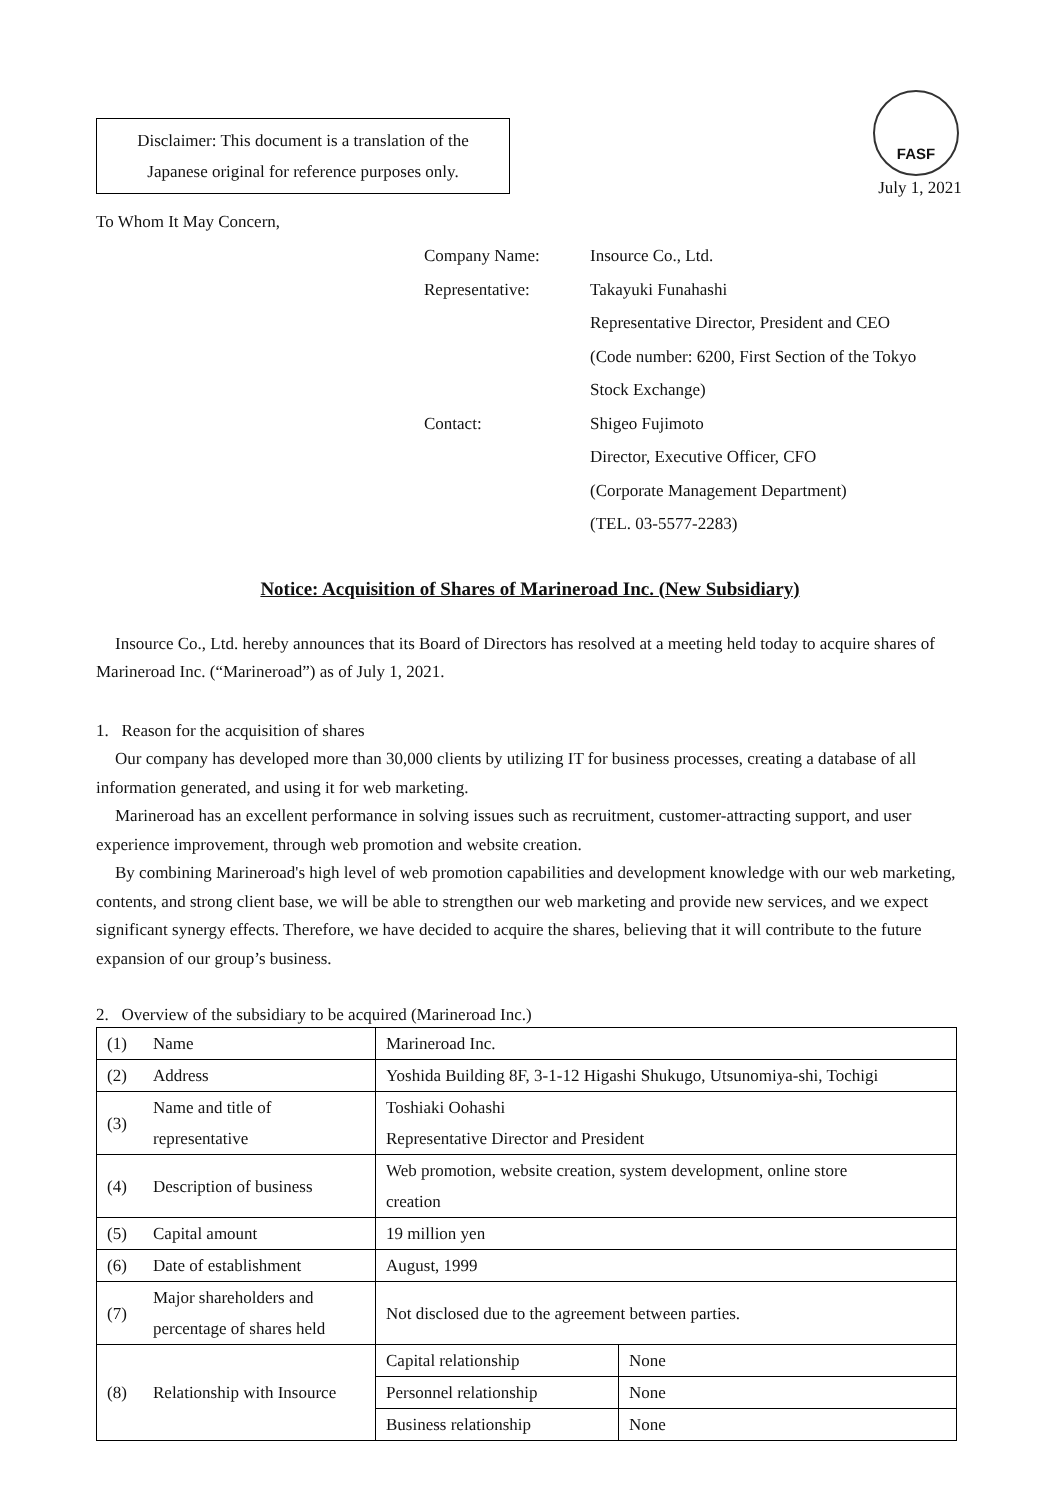Disclaimer: This document is a translation of the
Japanese original for reference purposes only.
FASF
July 1, 2021
To Whom It May Concern,
| Company Name: | Insource Co., Ltd. |
| Representative: | Takayuki Funahashi |
| | Representative Director, President and CEO |
| | (Code number: 6200, First Section of the Tokyo |
| | Stock Exchange) |
| Contact: | Shigeo Fujimoto |
| | Director, Executive Officer, CFO |
| | (Corporate Management Department) |
| | (TEL. 03-5577-2283) |
Notice: Acquisition of Shares of Marineroad Inc. (New Subsidiary)
Insource Co., Ltd. hereby announces that its Board of Directors has resolved at a meeting held today to acquire shares of Marineroad Inc. (“Marineroad”) as of July 1, 2021.
1. Reason for the acquisition of shares
Our company has developed more than 30,000 clients by utilizing IT for business processes, creating a database of all information generated, and using it for web marketing.
Marineroad has an excellent performance in solving issues such as recruitment, customer-attracting support, and user experience improvement, through web promotion and website creation.
By combining Marineroad's high level of web promotion capabilities and development knowledge with our web marketing, contents, and strong client base, we will be able to strengthen our web marketing and provide new services, and we expect significant synergy effects. Therefore, we have decided to acquire the shares, believing that it will contribute to the future expansion of our group’s business.
2. Overview of the subsidiary to be acquired (Marineroad Inc.)
| (1) | Name | Marineroad Inc. | |
| (2) | Address | Yoshida Building 8F, 3-1-12 Higashi Shukugo, Utsunomiya-shi, Tochigi | |
| (3) | Name and title of representative | Toshiaki Oohashi Representative Director and President | |
| (4) | Description of business | Web promotion, website creation, system development, online store creation | |
| (5) | Capital amount | 19 million yen | |
| (6) | Date of establishment | August, 1999 | |
| (7) | Major shareholders and percentage of shares held | Not disclosed due to the agreement between parties. | |
| (8) | Relationship with Insource | Capital relationship | None |
| | | Personnel relationship | None |
| | | Business relationship | None |